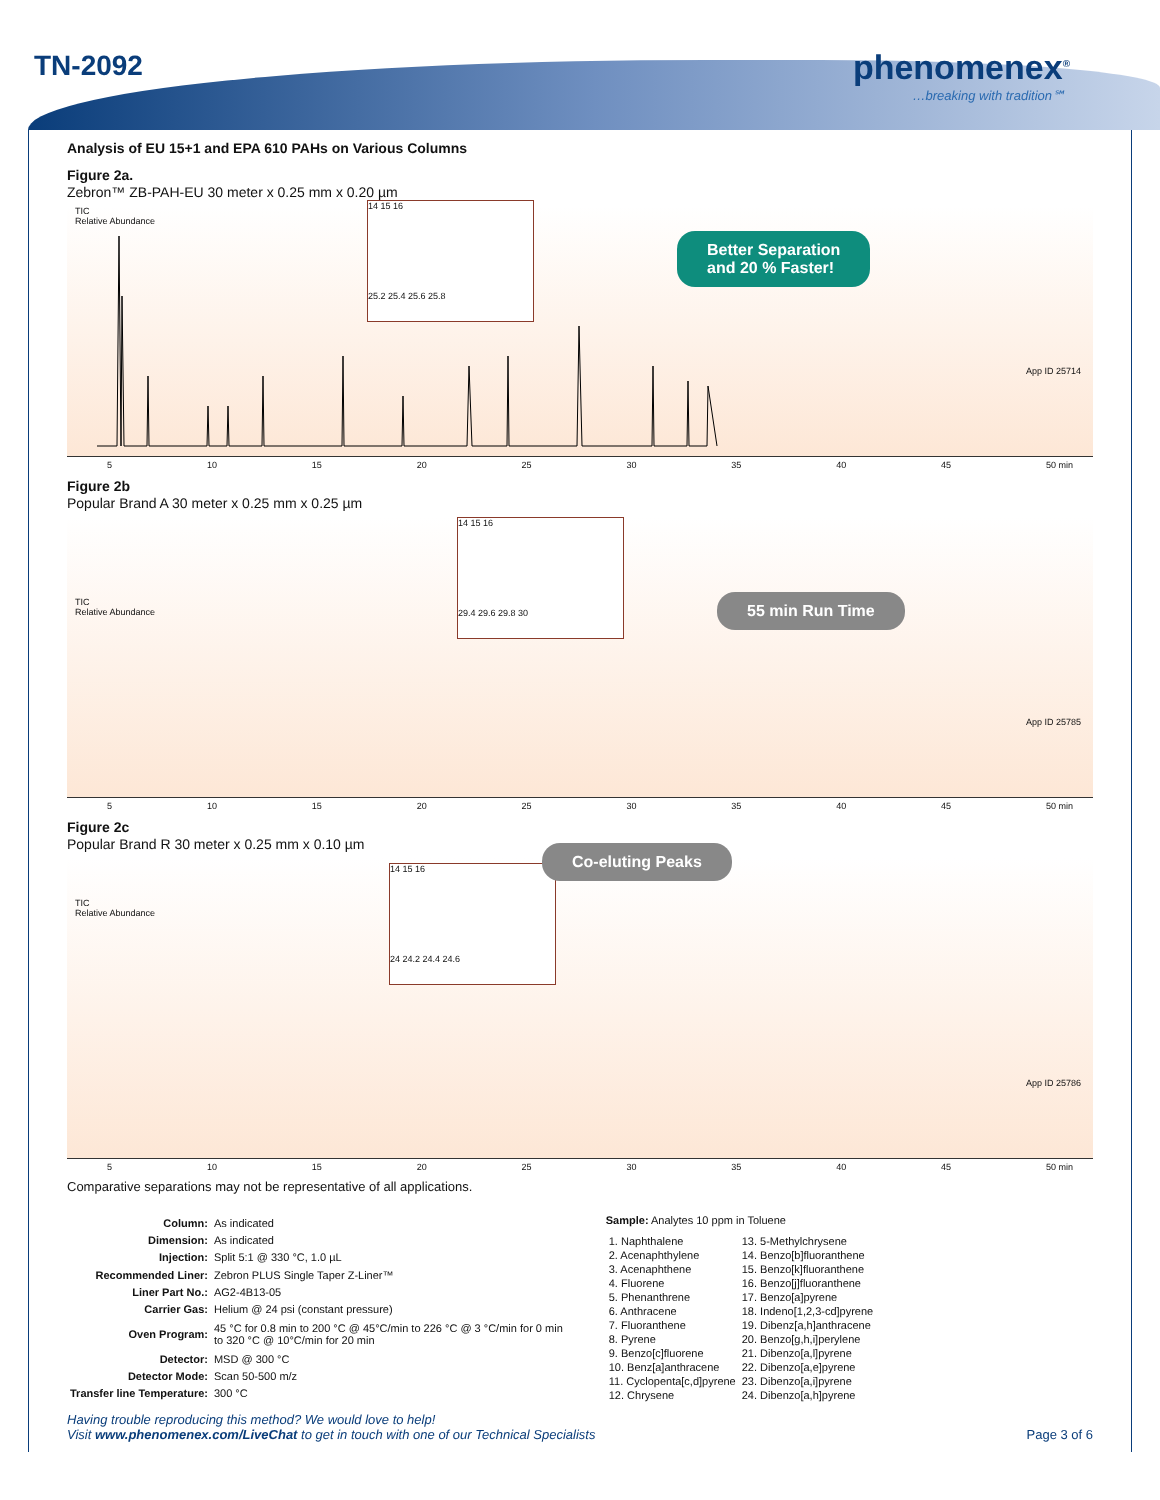TN-2092 phenomenex<sup>®</sup>
…breaking with tradition℠
Analysis of EU 15+1 and EPA 610 PAHs on Various Columns
Figure 2a.
Zebron™ ZB-PAH-EU 30 meter x 0.25 mm x 0.20 µm
TIC
Relative Abundance
14 15 16
25.2 25.4 25.6 25.8
Better Separation
and 20 % Faster!
App ID 25714
5 10 15 20 25 30 35 40 45 50 min
Figure 2b
Popular Brand A 30 meter x 0.25 mm x 0.25 µm
TIC
Relative Abundance
14 15 16
29.4 29.6 29.8 30
55 min Run Time
App ID 25785
5 10 15 20 25 30 35 40 45 50 min
Figure 2c
Popular Brand R 30 meter x 0.25 mm x 0.10 µm
TIC
Relative Abundance
14 15 16
24 24.2 24.4 24.6
Co-eluting Peaks
App ID 25786
5 10 15 20 25 30 35 40 45 50 min
Comparative separations may not be representative of all applications.
| Column: | As indicated |
| Dimension: | As indicated |
| Injection: | Split 5:1 @ 330 °C, 1.0 µL |
| Recommended Liner: | Zebron PLUS Single Taper Z-Liner™ |
| Liner Part No.: | AG2-4B13-05 |
| Carrier Gas: | Helium @ 24 psi (constant pressure) |
| Oven Program: | 45 °C for 0.8 min to 200 °C @ 45°C/min to 226 °C @ 3 °C/min for 0 min to 320 °C @ 10°C/min for 20 min |
| Detector: | MSD @ 300 °C |
| Detector Mode: | Scan 50-500 m/z |
| Transfer line Temperature: | 300 °C |
Sample: Analytes 10 ppm in Toluene
| 1. Naphthalene | 13. 5-Methylchrysene |
| 2. Acenaphthylene | 14. Benzo[b]fluoranthene |
| 3. Acenaphthene | 15. Benzo[k]fluoranthene |
| 4. Fluorene | 16. Benzo[j]fluoranthene |
| 5. Phenanthrene | 17. Benzo[a]pyrene |
| 6. Anthracene | 18. Indeno[1,2,3-cd]pyrene |
| 7. Fluoranthene | 19. Dibenz[a,h]anthracene |
| 8. Pyrene | 20. Benzo[g,h,i]perylene |
| 9. Benzo[c]fluorene | 21. Dibenzo[a,l]pyrene |
| 10. Benz[a]anthracene | 22. Dibenzo[a,e]pyrene |
| 11. Cyclopenta[c,d]pyrene | 23. Dibenzo[a,i]pyrene |
| 12. Chrysene | 24. Dibenzo[a,h]pyrene |
Having trouble reproducing this method? We would love to help!
Visit www.phenomenex.com/LiveChat to get in touch with one of our Technical Specialists Page 3 of 6